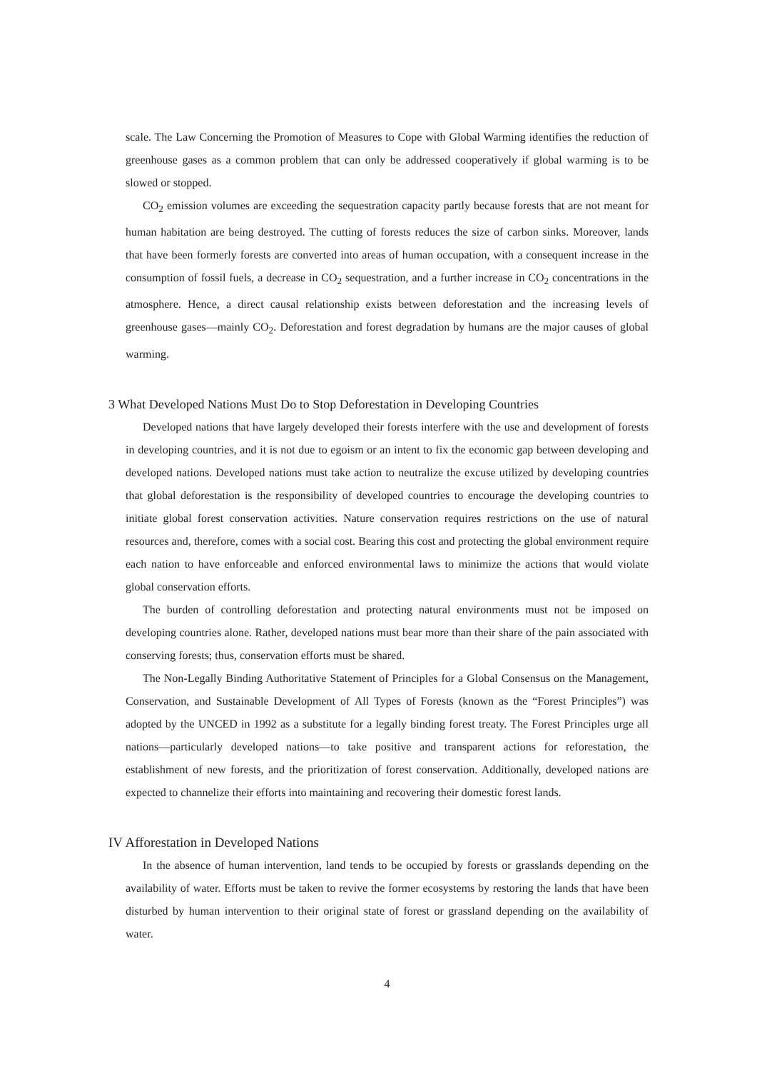scale. The Law Concerning the Promotion of Measures to Cope with Global Warming identifies the reduction of greenhouse gases as a common problem that can only be addressed cooperatively if global warming is to be slowed or stopped.
CO<sub>2</sub> emission volumes are exceeding the sequestration capacity partly because forests that are not meant for human habitation are being destroyed. The cutting of forests reduces the size of carbon sinks. Moreover, lands that have been formerly forests are converted into areas of human occupation, with a consequent increase in the consumption of fossil fuels, a decrease in CO<sub>2</sub> sequestration, and a further increase in CO<sub>2</sub> concentrations in the atmosphere. Hence, a direct causal relationship exists between deforestation and the increasing levels of greenhouse gases—mainly CO<sub>2</sub>. Deforestation and forest degradation by humans are the major causes of global warming.
3 What Developed Nations Must Do to Stop Deforestation in Developing Countries
Developed nations that have largely developed their forests interfere with the use and development of forests in developing countries, and it is not due to egoism or an intent to fix the economic gap between developing and developed nations. Developed nations must take action to neutralize the excuse utilized by developing countries that global deforestation is the responsibility of developed countries to encourage the developing countries to initiate global forest conservation activities. Nature conservation requires restrictions on the use of natural resources and, therefore, comes with a social cost. Bearing this cost and protecting the global environment require each nation to have enforceable and enforced environmental laws to minimize the actions that would violate global conservation efforts.
The burden of controlling deforestation and protecting natural environments must not be imposed on developing countries alone. Rather, developed nations must bear more than their share of the pain associated with conserving forests; thus, conservation efforts must be shared.
The Non-Legally Binding Authoritative Statement of Principles for a Global Consensus on the Management, Conservation, and Sustainable Development of All Types of Forests (known as the “Forest Principles”) was adopted by the UNCED in 1992 as a substitute for a legally binding forest treaty. The Forest Principles urge all nations—particularly developed nations—to take positive and transparent actions for reforestation, the establishment of new forests, and the prioritization of forest conservation. Additionally, developed nations are expected to channelize their efforts into maintaining and recovering their domestic forest lands.
IV Afforestation in Developed Nations
In the absence of human intervention, land tends to be occupied by forests or grasslands depending on the availability of water. Efforts must be taken to revive the former ecosystems by restoring the lands that have been disturbed by human intervention to their original state of forest or grassland depending on the availability of water.
4